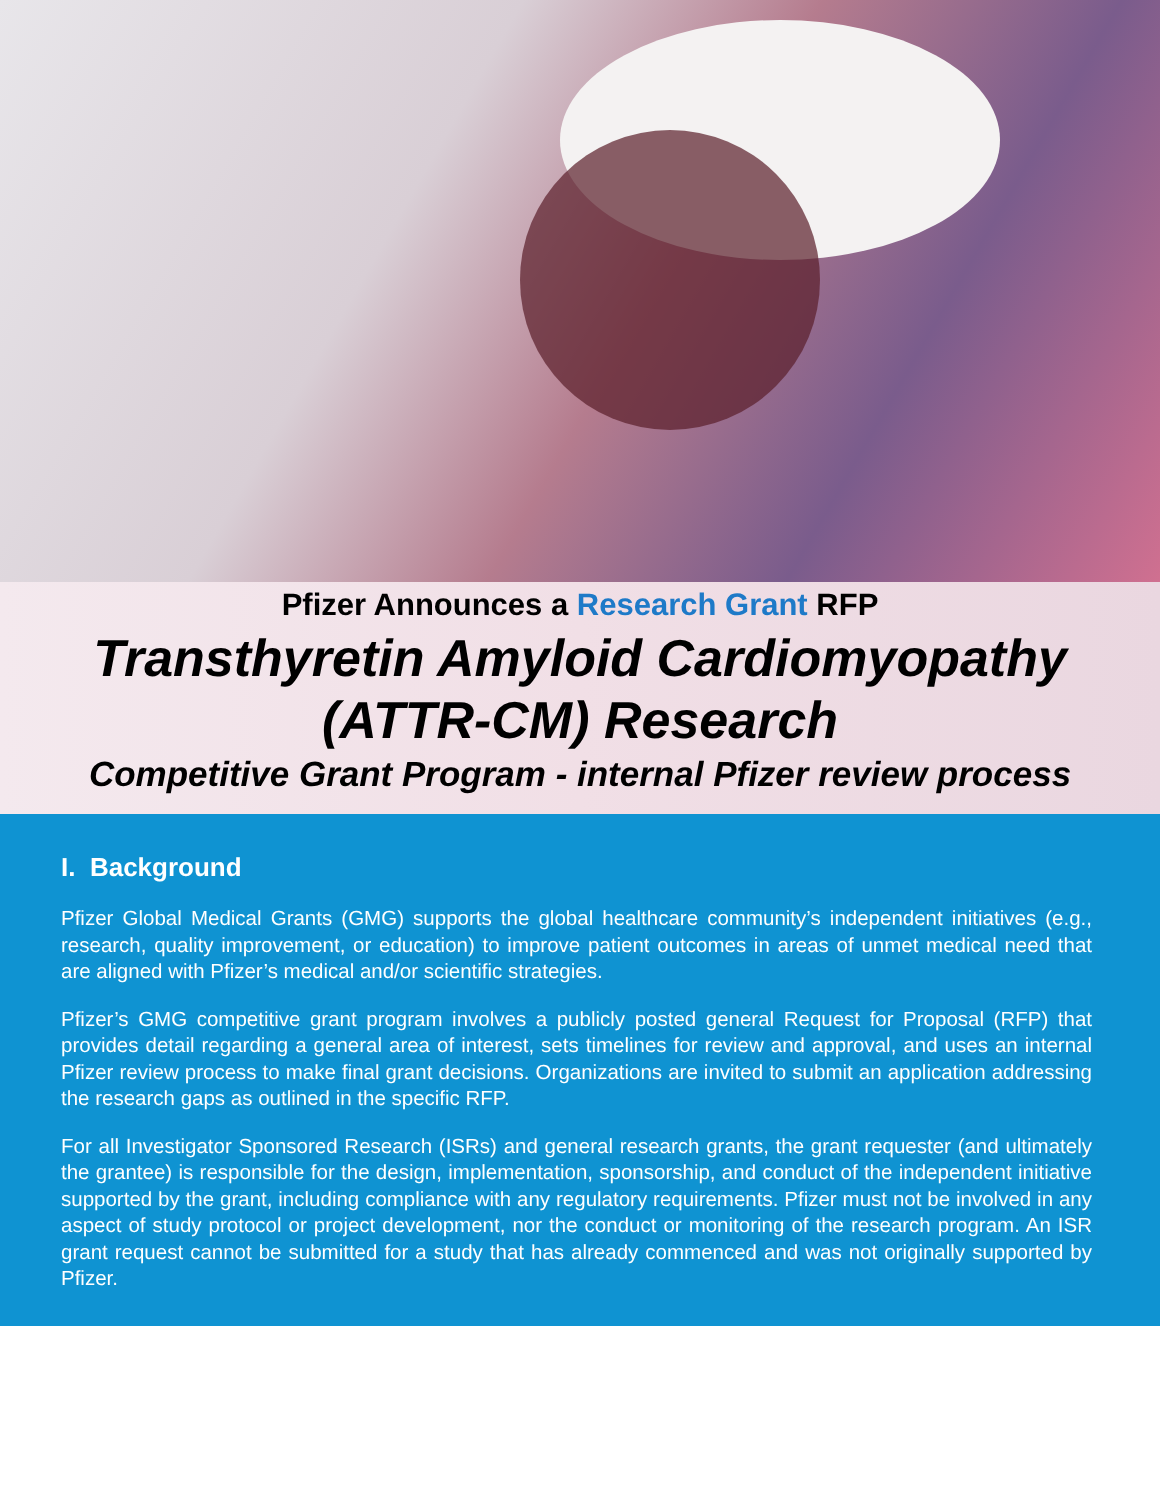Pfizer Announces a Research Grant RFP
Transthyretin Amyloid Cardiomyopathy
(ATTR-CM) Research
Competitive Grant Program - internal Pfizer review process
I. Background
Pfizer Global Medical Grants (GMG) supports the global healthcare community’s independent initiatives (e.g., research, quality improvement, or education) to improve patient outcomes in areas of unmet medical need that are aligned with Pfizer’s medical and/or scientific strategies.
Pfizer’s GMG competitive grant program involves a publicly posted general Request for Proposal (RFP) that provides detail regarding a general area of interest, sets timelines for review and approval, and uses an internal Pfizer review process to make final grant decisions. Organizations are invited to submit an application addressing the research gaps as outlined in the specific RFP.
For all Investigator Sponsored Research (ISRs) and general research grants, the grant requester (and ultimately the grantee) is responsible for the design, implementation, sponsorship, and conduct of the independent initiative supported by the grant, including compliance with any regulatory requirements. Pfizer must not be involved in any aspect of study protocol or project development, nor the conduct or monitoring of the research program. An ISR grant request cannot be submitted for a study that has already commenced and was not originally supported by Pfizer.